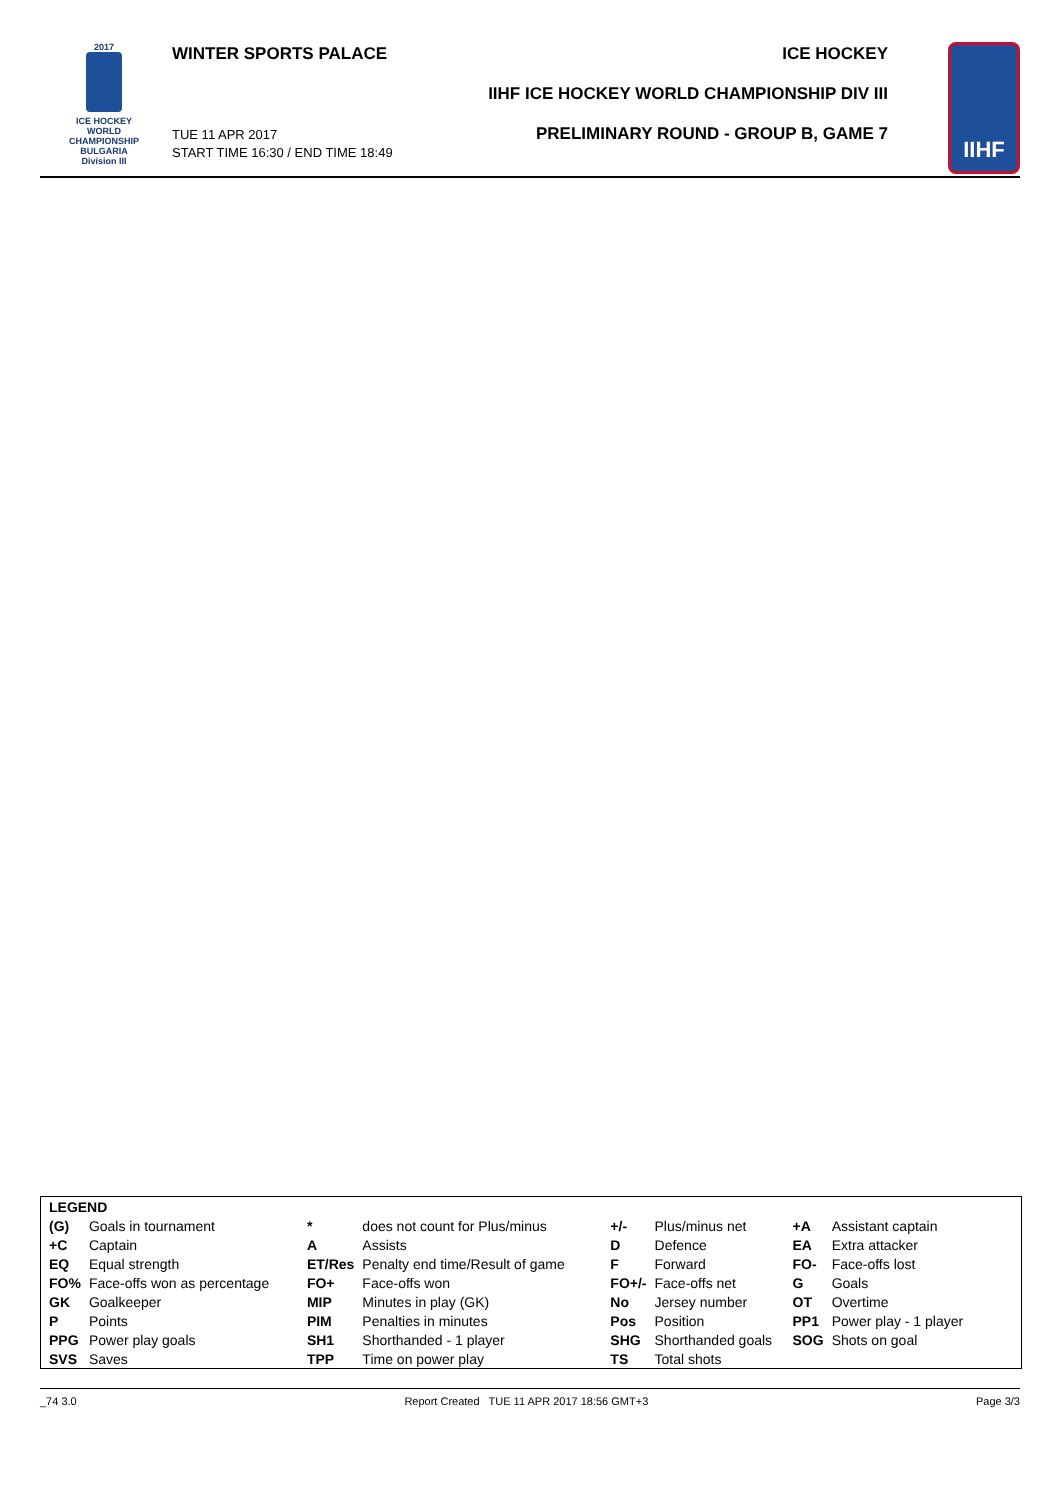2017
ICE HOCKEY
WORLD
CHAMPIONSHIP
BULGARIA
Division III
WINTER SPORTS PALACE
TUE 11 APR 2017
START TIME 16:30 / END TIME 18:49
ICE HOCKEY
IIHF ICE HOCKEY WORLD CHAMPIONSHIP DIV III
PRELIMINARY ROUND - GROUP B, GAME 7
IIHF
| LEGEND | | | | | | | |
| (G) | Goals in tournament | * | does not count for Plus/minus | +/- | Plus/minus net | +A | Assistant captain |
| +C | Captain | A | Assists | D | Defence | EA | Extra attacker |
| EQ | Equal strength | ET/Res | Penalty end time/Result of game | F | Forward | FO- | Face-offs lost |
| FO% | Face-offs won as percentage | FO+ | Face-offs won | FO+/- | Face-offs net | G | Goals |
| GK | Goalkeeper | MIP | Minutes in play (GK) | No | Jersey number | OT | Overtime |
| P | Points | PIM | Penalties in minutes | Pos | Position | PP1 | Power play - 1 player |
| PPG | Power play goals | SH1 | Shorthanded - 1 player | SHG | Shorthanded goals | SOG | Shots on goal |
| SVS | Saves | TPP | Time on power play | TS | Total shots | | |
_74 3.0 Report Created TUE 11 APR 2017 18:56 GMT+3 Page 3/3